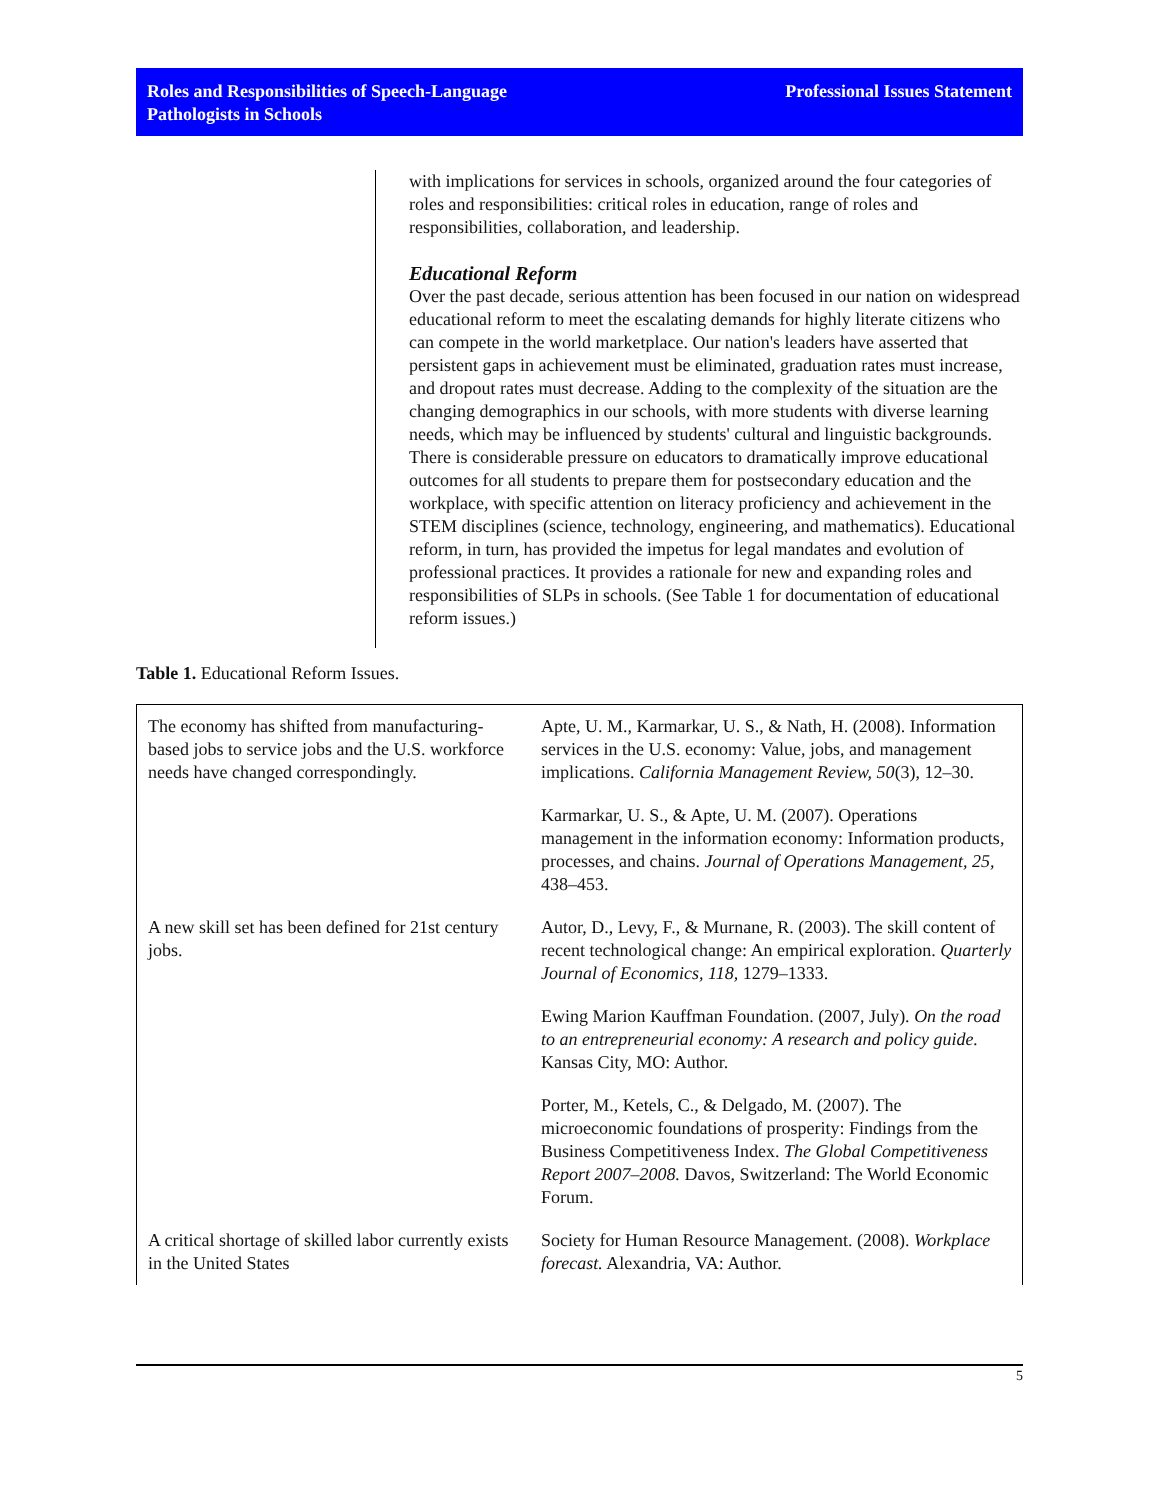Roles and Responsibilities of Speech-Language
Pathologists in Schools
Professional Issues Statement
with implications for services in schools, organized around the four categories of roles and responsibilities: critical roles in education, range of roles and responsibilities, collaboration, and leadership.
Educational Reform
Over the past decade, serious attention has been focused in our nation on widespread educational reform to meet the escalating demands for highly literate citizens who can compete in the world marketplace. Our nation's leaders have asserted that persistent gaps in achievement must be eliminated, graduation rates must increase, and dropout rates must decrease. Adding to the complexity of the situation are the changing demographics in our schools, with more students with diverse learning needs, which may be influenced by students' cultural and linguistic backgrounds. There is considerable pressure on educators to dramatically improve educational outcomes for all students to prepare them for postsecondary education and the workplace, with specific attention on literacy proficiency and achievement in the STEM disciplines (science, technology, engineering, and mathematics). Educational reform, in turn, has provided the impetus for legal mandates and evolution of professional practices. It provides a rationale for new and expanding roles and responsibilities of SLPs in schools. (See Table 1 for documentation of educational reform issues.)
Table 1. Educational Reform Issues.
| The economy has shifted from manufacturing-based jobs to service jobs and the U.S. workforce needs have changed correspondingly. | Apte, U. M., Karmarkar, U. S., & Nath, H. (2008). Information services in the U.S. economy: Value, jobs, and management implications. California Management Review, 50 (3), 12–30. |
| | Karmarkar, U. S., & Apte, U. M. (2007). Operations management in the information economy: Information products, processes, and chains. Journal of Operations Management, 25, 438–453. |
| A new skill set has been defined for 21st century jobs. | Autor, D., Levy, F., & Murnane, R. (2003). The skill content of recent technological change: An empirical exploration. Quarterly Journal of Economics, 118, 1279–1333. |
| | Ewing Marion Kauffman Foundation. (2007, July). On the road to an entrepreneurial economy: A research and policy guide. Kansas City, MO: Author. |
| | Porter, M., Ketels, C., & Delgado, M. (2007). The microeconomic foundations of prosperity: Findings from the Business Competitiveness Index. The Global Competitiveness Report 2007–2008. Davos, Switzerland: The World Economic Forum. |
| A critical shortage of skilled labor currently exists in the United States | Society for Human Resource Management. (2008). Workplace forecast. Alexandria, VA: Author. |
5